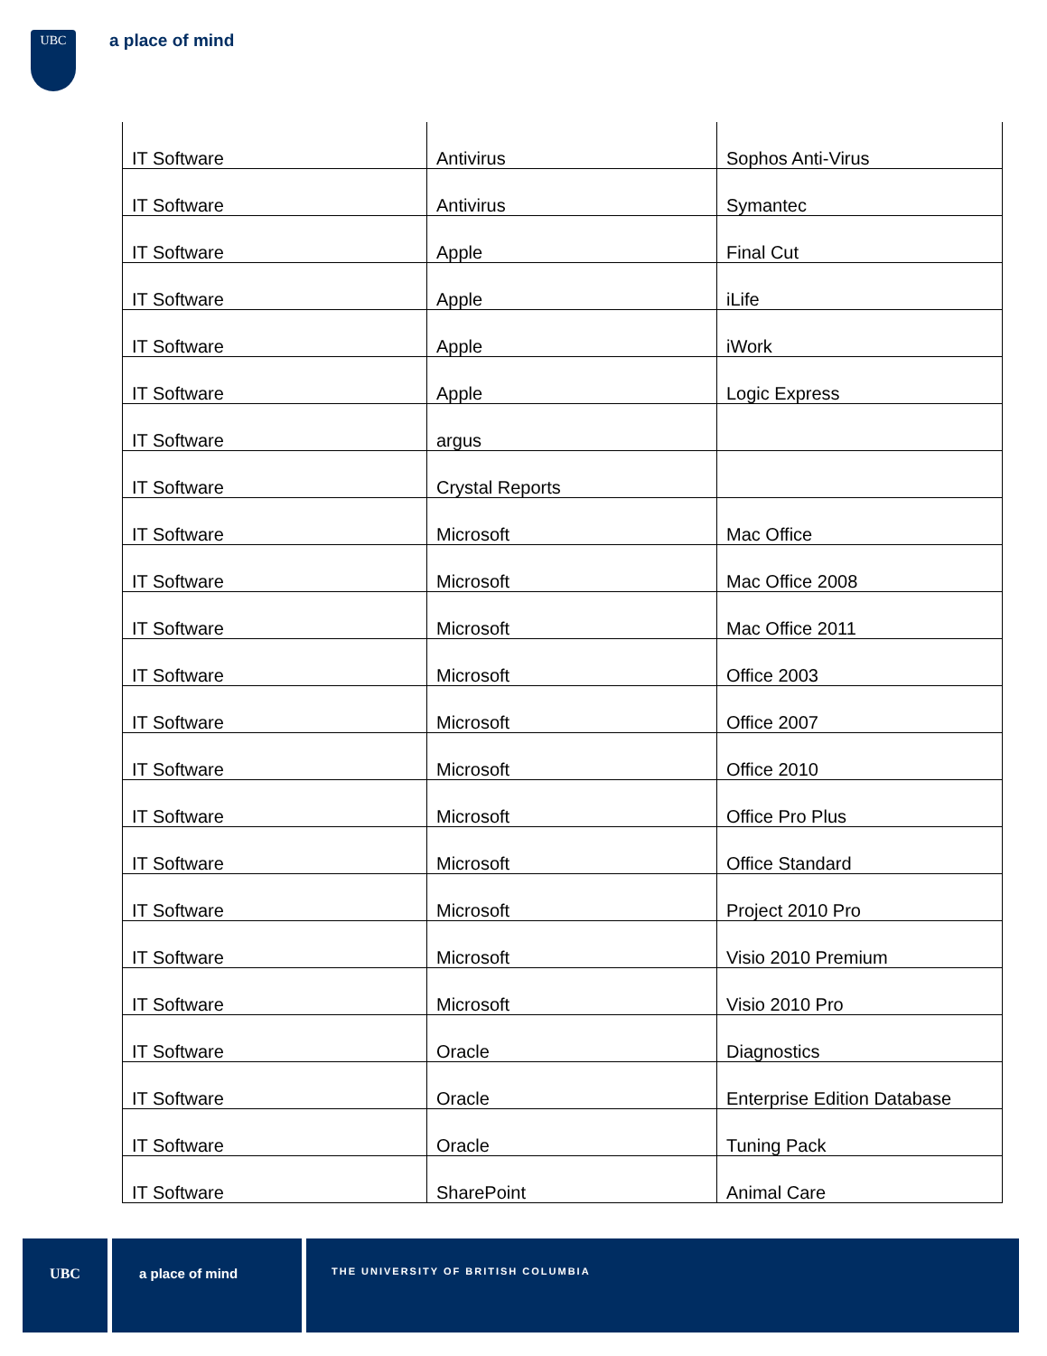UBC a place of mind
| IT Software | Antivirus | Sophos Anti-Virus |
| IT Software | Antivirus | Symantec |
| IT Software | Apple | Final Cut |
| IT Software | Apple | iLife |
| IT Software | Apple | iWork |
| IT Software | Apple | Logic Express |
| IT Software | argus | |
| IT Software | Crystal Reports | |
| IT Software | Microsoft | Mac Office |
| IT Software | Microsoft | Mac Office 2008 |
| IT Software | Microsoft | Mac Office 2011 |
| IT Software | Microsoft | Office 2003 |
| IT Software | Microsoft | Office 2007 |
| IT Software | Microsoft | Office 2010 |
| IT Software | Microsoft | Office Pro Plus |
| IT Software | Microsoft | Office Standard |
| IT Software | Microsoft | Project 2010 Pro |
| IT Software | Microsoft | Visio 2010 Premium |
| IT Software | Microsoft | Visio 2010 Pro |
| IT Software | Oracle | Diagnostics |
| IT Software | Oracle | Enterprise Edition Database |
| IT Software | Oracle | Tuning Pack |
| IT Software | SharePoint | Animal Care |
UBC a place of mind
THE UNIVERSITY OF BRITISH COLUMBIA